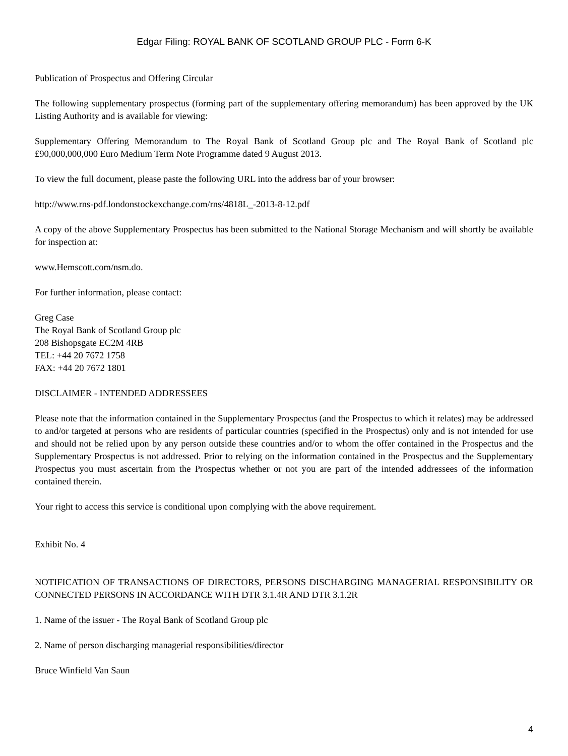Edgar Filing: ROYAL BANK OF SCOTLAND GROUP PLC - Form 6-K
Publication of Prospectus and Offering Circular
The following supplementary prospectus (forming part of the supplementary offering memorandum) has been approved by the UK Listing Authority and is available for viewing:
Supplementary Offering Memorandum to The Royal Bank of Scotland Group plc and The Royal Bank of Scotland plc £90,000,000,000 Euro Medium Term Note Programme dated 9 August 2013.
To view the full document, please paste the following URL into the address bar of your browser:
http://www.rns-pdf.londonstockexchange.com/rns/4818L_-2013-8-12.pdf
A copy of the above Supplementary Prospectus has been submitted to the National Storage Mechanism and will shortly be available for inspection at:
www.Hemscott.com/nsm.do.
For further information, please contact:
Greg Case
The Royal Bank of Scotland Group plc
208 Bishopsgate EC2M 4RB
TEL: +44 20 7672 1758
FAX: +44 20 7672 1801
DISCLAIMER - INTENDED ADDRESSEES
Please note that the information contained in the Supplementary Prospectus (and the Prospectus to which it relates) may be addressed to and/or targeted at persons who are residents of particular countries (specified in the Prospectus) only and is not intended for use and should not be relied upon by any person outside these countries and/or to whom the offer contained in the Prospectus and the Supplementary Prospectus is not addressed. Prior to relying on the information contained in the Prospectus and the Supplementary Prospectus you must ascertain from the Prospectus whether or not you are part of the intended addressees of the information contained therein.
Your right to access this service is conditional upon complying with the above requirement.
Exhibit No. 4
NOTIFICATION OF TRANSACTIONS OF DIRECTORS, PERSONS DISCHARGING MANAGERIAL RESPONSIBILITY OR CONNECTED PERSONS IN ACCORDANCE WITH DTR 3.1.4R AND DTR 3.1.2R
1. Name of the issuer - The Royal Bank of Scotland Group plc
2. Name of person discharging managerial responsibilities/director
Bruce Winfield Van Saun
4